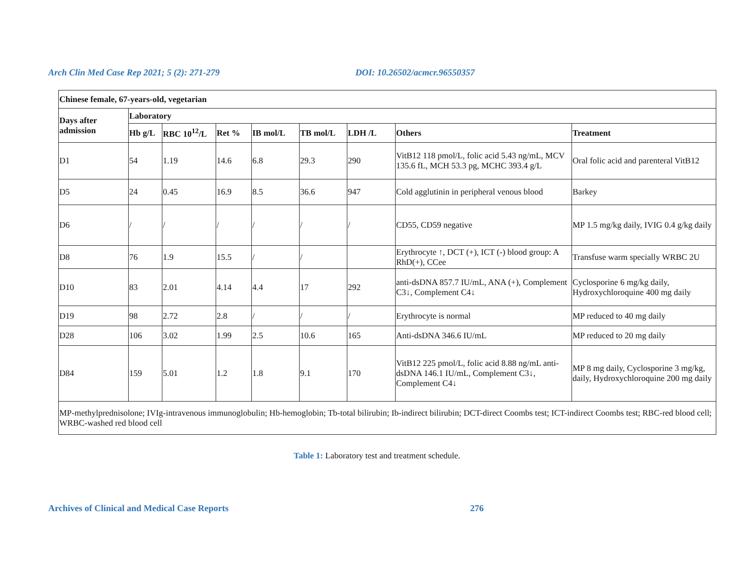Arch Clin Med Case Rep 2021; 5 (2): 271-279 DOI: 10.26502/acmcr.96550357
| Chinese female, 67-years-old, vegetarian | | | | | | | | |
| --- | --- | --- | --- | --- | --- | --- | --- | --- |
| Days after admission | Laboratory | | | | | | | |
| | Hb g/L | RBC 10<sup>12</sup>/L | Ret % | IB mol/L | TB mol/L | LDH /L | Others | Treatment |
| D1 | 54 | 1.19 | 14.6 | 6.8 | 29.3 | 290 | VitB12 118 pmol/L, folic acid 5.43 ng/mL, MCV 135.6 fL, MCH 53.3 pg, MCHC 393.4 g/L | Oral folic acid and parenteral VitB12 |
| D5 | 24 | 0.45 | 16.9 | 8.5 | 36.6 | 947 | Cold agglutinin in peripheral venous blood | Barkey |
| D6 | / | / | / | / | / | / | CD55, CD59 negative | MP 1.5 mg/kg daily, IVIG 0.4 g/kg daily |
| D8 | 76 | 1.9 | 15.5 | / | / | | Erythrocyte ↑, DCT (+), ICT (-) blood group: A RhD(+), CCee | Transfuse warm specially WRBC 2U |
| D10 | 83 | 2.01 | 4.14 | 4.4 | 17 | 292 | anti-dsDNA 857.7 IU/mL, ANA (+), Complement C3↓, Complement C4↓ | Cyclosporine 6 mg/kg daily, Hydroxychloroquine 400 mg daily |
| D19 | 98 | 2.72 | 2.8 | / | / | / | Erythrocyte is normal | MP reduced to 40 mg daily |
| D28 | 106 | 3.02 | 1.99 | 2.5 | 10.6 | 165 | Anti-dsDNA 346.6 IU/mL | MP reduced to 20 mg daily |
| D84 | 159 | 5.01 | 1.2 | 1.8 | 9.1 | 170 | VitB12 225 pmol/L, folic acid 8.88 ng/mL anti-dsDNA 146.1 IU/mL, Complement C3↓, Complement C4↓ | MP 8 mg daily, Cyclosporine 3 mg/kg, daily, Hydroxychloroquine 200 mg daily |
| MP-methylprednisolone; IVIg-intravenous immunoglobulin; Hb-hemoglobin; Tb-total bilirubin; Ib-indirect bilirubin; DCT-direct Coombs test; ICT-indirect Coombs test; RBC-red blood cell; WRBC-washed red blood cell | | | | | | | | |
Table 1: Laboratory test and treatment schedule.
Archives of Clinical and Medical Case Reports 276